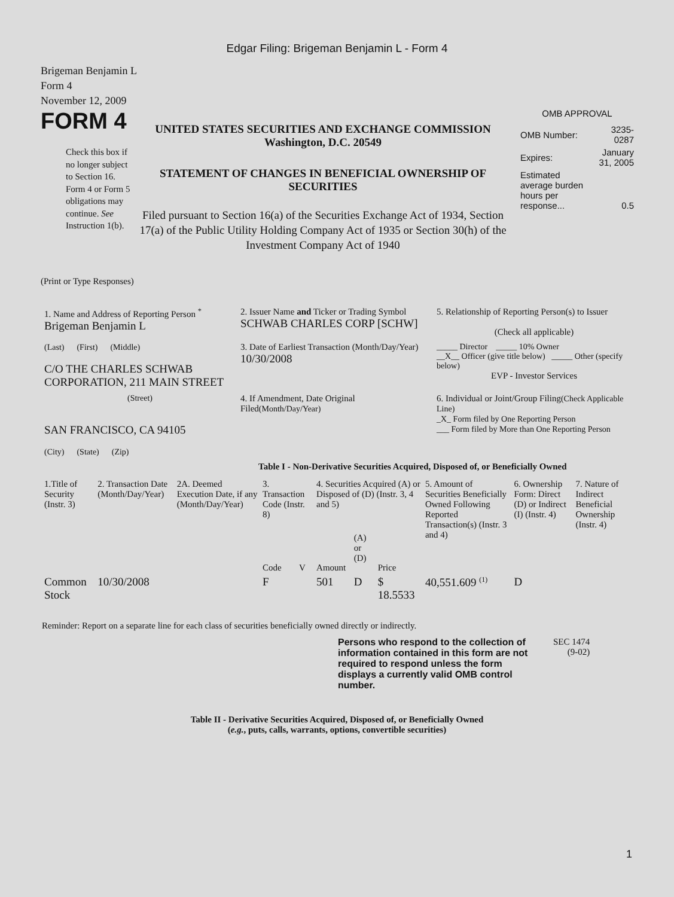Edgar Filing: Brigeman Benjamin L - Form 4
Brigeman Benjamin L
Form 4
November 12, 2009
FORM 4
Check this box if no longer subject to Section 16. Form 4 or Form 5 obligations may continue. See Instruction 1(b).
UNITED STATES SECURITIES AND EXCHANGE COMMISSION
Washington, D.C. 20549
STATEMENT OF CHANGES IN BENEFICIAL OWNERSHIP OF SECURITIES
Filed pursuant to Section 16(a) of the Securities Exchange Act of 1934, Section 17(a) of the Public Utility Holding Company Act of 1935 or Section 30(h) of the Investment Company Act of 1940
OMB APPROVAL
| OMB Number: | 3235-0287 |
| Expires: | January 31, 2005 |
| Estimated average burden hours per response... | 0.5 |
(Print or Type Responses)
| 1. Name and Address of Reporting Person <sup>*</sup> Brigeman Benjamin L | 2. Issuer Name and Ticker or Trading Symbol SCHWAB CHARLES CORP [SCHW] | 5. Relationship of Reporting Person(s) to Issuer (Check all applicable) |
| (Last) (First) (Middle) C/O THE CHARLES SCHWAB CORPORATION, 211 MAIN STREET | 3. Date of Earliest Transaction (Month/Day/Year) 10/30/2008 | _____ Director _____ 10% Owner __X__ Officer (give title below) _____ Other (specify below) EVP - Investor Services |
| (Street) SAN FRANCISCO, CA 94105 (City) (State) (Zip) | 4. If Amendment, Date Original Filed (Month/Day/Year) | 6. Individual or Joint/Group Filing (Check Applicable Line) _X_ Form filed by One Reporting Person ___ Form filed by More than One Reporting Person |
Table I - Non-Derivative Securities Acquired, Disposed of, or Beneficially Owned
| 1.Title of Security (Instr. 3) | 2. Transaction Date (Month/Day/Year) | 2A. Deemed Execution Date, if any (Month/Day/Year) | 3. Transaction Code (Instr. 8) | | 4. Securities Acquired (A) or Disposed of (D) (Instr. 3, 4 and 5) | | | 5. Amount of Securities Beneficially Owned Following Reported Transaction(s) (Instr. 3 and 4) | 6. Ownership Form: Direct (D) or Indirect (I) (Instr. 4) | 7. Nature of Indirect Beneficial Ownership (Instr. 4) |
| --- | --- | --- | --- | --- | --- | --- | --- | --- | --- | --- |
| | | | Code | V | Amount | (A) or (D) | Price | | | |
| Common Stock | 10/30/2008 | | F | | 501 | D | $ 18.5533 | 40,551.609 <sup>(1)</sup> | D | |
Reminder: Report on a separate line for each class of securities beneficially owned directly or indirectly.
Persons who respond to the collection of information contained in this form are not required to respond unless the form displays a currently valid OMB control number.
SEC 1474
(9-02)
Table II - Derivative Securities Acquired, Disposed of, or Beneficially Owned
(e.g., puts, calls, warrants, options, convertible securities)
1